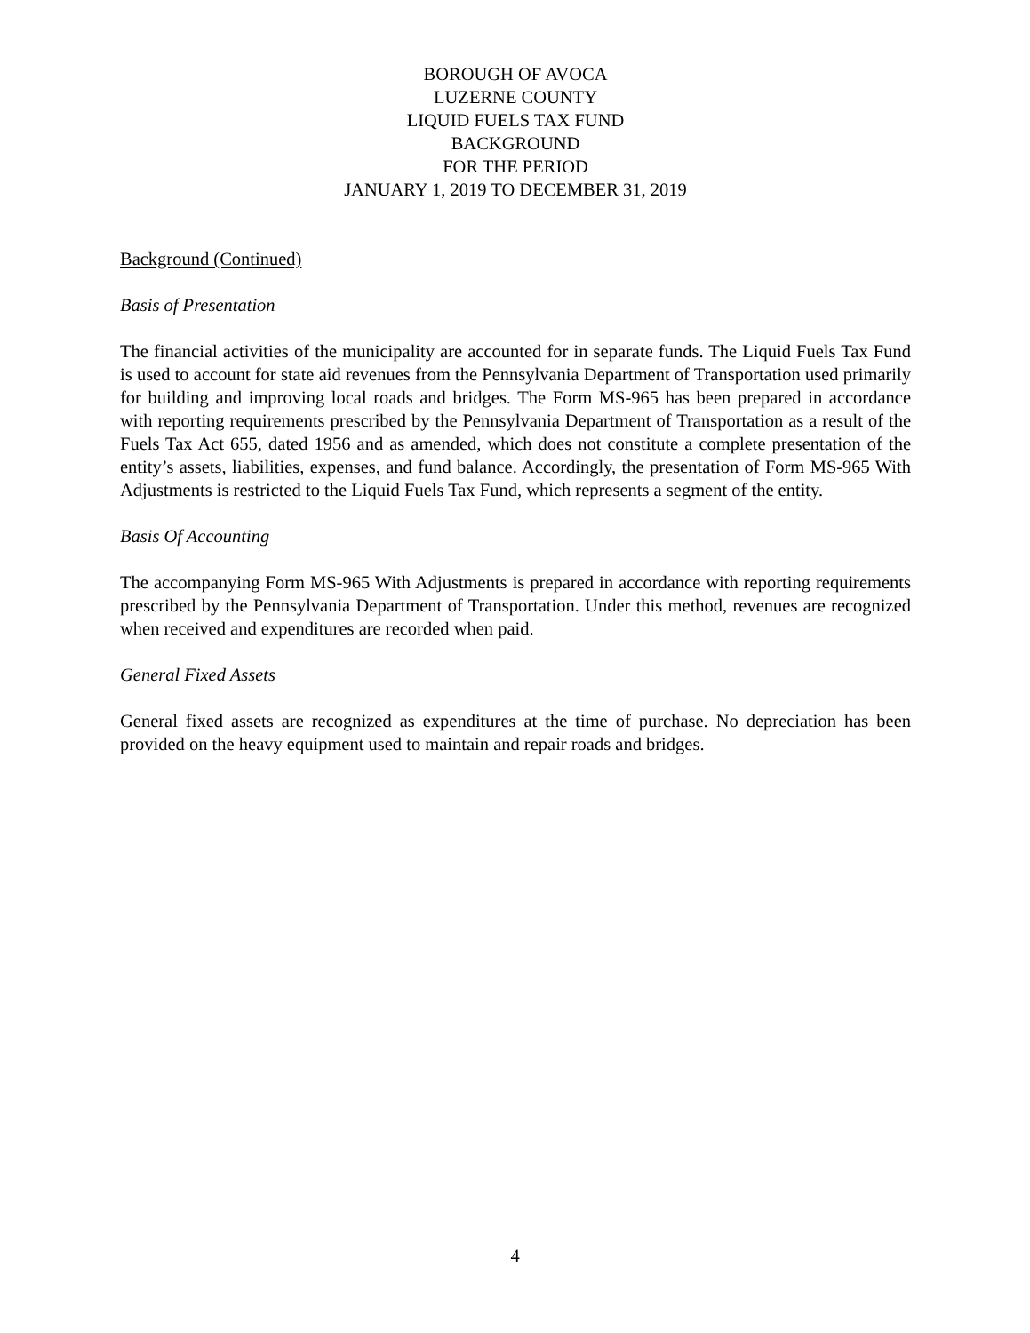BOROUGH OF AVOCA
LUZERNE COUNTY
LIQUID FUELS TAX FUND
BACKGROUND
FOR THE PERIOD
JANUARY 1, 2019 TO DECEMBER 31, 2019
Background (Continued)
Basis of Presentation
The financial activities of the municipality are accounted for in separate funds. The Liquid Fuels Tax Fund is used to account for state aid revenues from the Pennsylvania Department of Transportation used primarily for building and improving local roads and bridges. The Form MS-965 has been prepared in accordance with reporting requirements prescribed by the Pennsylvania Department of Transportation as a result of the Fuels Tax Act 655, dated 1956 and as amended, which does not constitute a complete presentation of the entity’s assets, liabilities, expenses, and fund balance. Accordingly, the presentation of Form MS-965 With Adjustments is restricted to the Liquid Fuels Tax Fund, which represents a segment of the entity.
Basis Of Accounting
The accompanying Form MS-965 With Adjustments is prepared in accordance with reporting requirements prescribed by the Pennsylvania Department of Transportation. Under this method, revenues are recognized when received and expenditures are recorded when paid.
General Fixed Assets
General fixed assets are recognized as expenditures at the time of purchase. No depreciation has been provided on the heavy equipment used to maintain and repair roads and bridges.
4